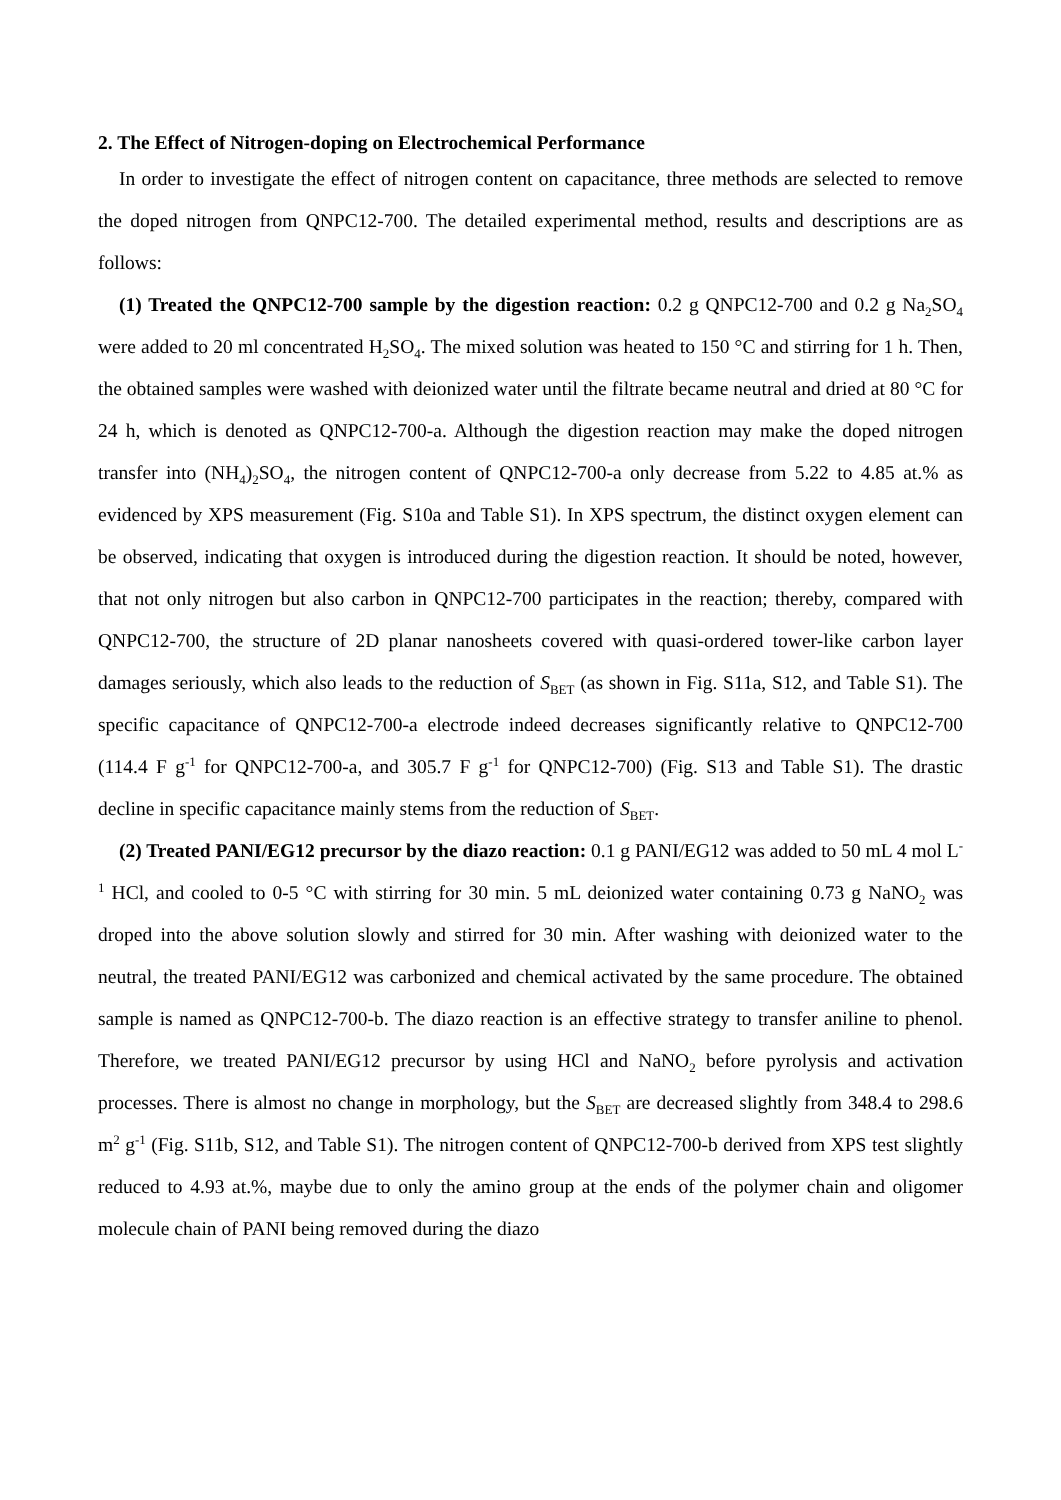2. The Effect of Nitrogen-doping on Electrochemical Performance
In order to investigate the effect of nitrogen content on capacitance, three methods are selected to remove the doped nitrogen from QNPC12-700. The detailed experimental method, results and descriptions are as follows:
(1) Treated the QNPC12-700 sample by the digestion reaction: 0.2 g QNPC12-700 and 0.2 g Na<sub>2</sub>SO<sub>4</sub> were added to 20 ml concentrated H<sub>2</sub>SO<sub>4</sub>. The mixed solution was heated to 150 °C and stirring for 1 h. Then, the obtained samples were washed with deionized water until the filtrate became neutral and dried at 80 °C for 24 h, which is denoted as QNPC12-700-a. Although the digestion reaction may make the doped nitrogen transfer into (NH<sub>4</sub>)<sub>2</sub>SO<sub>4</sub>, the nitrogen content of QNPC12-700-a only decrease from 5.22 to 4.85 at.% as evidenced by XPS measurement (Fig. S10a and Table S1). In XPS spectrum, the distinct oxygen element can be observed, indicating that oxygen is introduced during the digestion reaction. It should be noted, however, that not only nitrogen but also carbon in QNPC12-700 participates in the reaction; thereby, compared with QNPC12-700, the structure of 2D planar nanosheets covered with quasi-ordered tower-like carbon layer damages seriously, which also leads to the reduction of S<sub>BET</sub> (as shown in Fig. S11a, S12, and Table S1). The specific capacitance of QNPC12-700-a electrode indeed decreases significantly relative to QNPC12-700 (114.4 F g<sup>-1</sup> for QNPC12-700-a, and 305.7 F g<sup>-1</sup> for QNPC12-700) (Fig. S13 and Table S1). The drastic decline in specific capacitance mainly stems from the reduction of S<sub>BET</sub>.
(2) Treated PANI/EG12 precursor by the diazo reaction: 0.1 g PANI/EG12 was added to 50 mL 4 mol L<sup>-1</sup> HCl, and cooled to 0-5 °C with stirring for 30 min. 5 mL deionized water containing 0.73 g NaNO<sub>2</sub> was droped into the above solution slowly and stirred for 30 min. After washing with deionized water to the neutral, the treated PANI/EG12 was carbonized and chemical activated by the same procedure. The obtained sample is named as QNPC12-700-b. The diazo reaction is an effective strategy to transfer aniline to phenol. Therefore, we treated PANI/EG12 precursor by using HCl and NaNO<sub>2</sub> before pyrolysis and activation processes. There is almost no change in morphology, but the S<sub>BET</sub> are decreased slightly from 348.4 to 298.6 m<sup>2</sup> g<sup>-1</sup> (Fig. S11b, S12, and Table S1). The nitrogen content of QNPC12-700-b derived from XPS test slightly reduced to 4.93 at.%, maybe due to only the amino group at the ends of the polymer chain and oligomer molecule chain of PANI being removed during the diazo